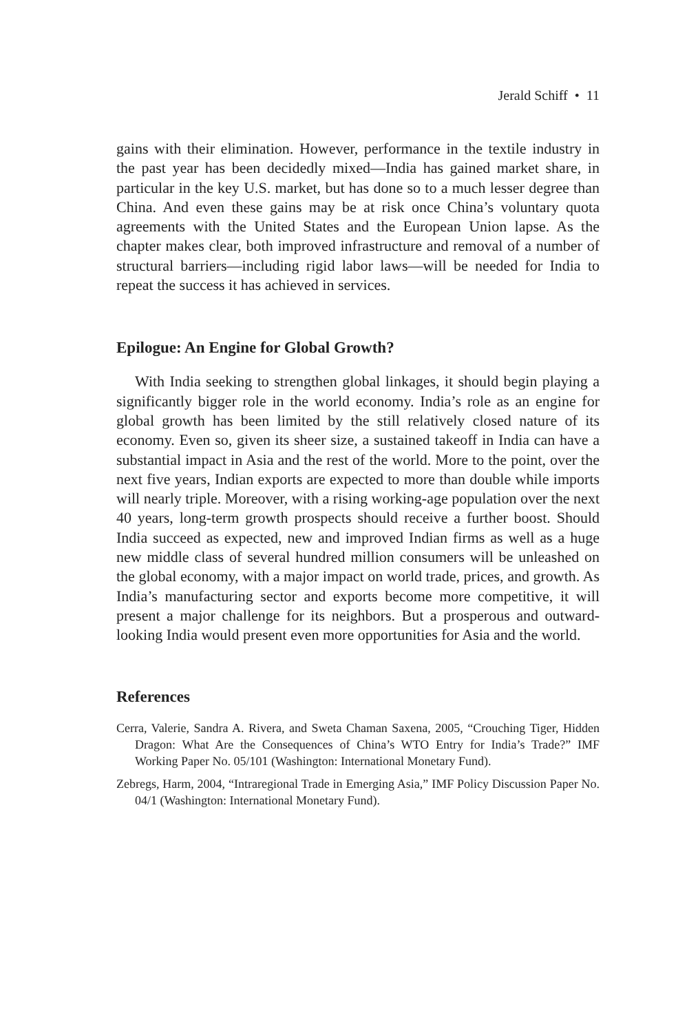Jerald Schiff • 11
gains with their elimination. However, performance in the textile industry in the past year has been decidedly mixed—India has gained market share, in particular in the key U.S. market, but has done so to a much lesser degree than China. And even these gains may be at risk once China’s voluntary quota agreements with the United States and the European Union lapse. As the chapter makes clear, both improved infrastructure and removal of a number of structural barriers—including rigid labor laws—will be needed for India to repeat the success it has achieved in services.
Epilogue: An Engine for Global Growth?
With India seeking to strengthen global linkages, it should begin playing a significantly bigger role in the world economy. India’s role as an engine for global growth has been limited by the still relatively closed nature of its economy. Even so, given its sheer size, a sustained takeoff in India can have a substantial impact in Asia and the rest of the world. More to the point, over the next five years, Indian exports are expected to more than double while imports will nearly triple. Moreover, with a rising working-age population over the next 40 years, long-term growth prospects should receive a further boost. Should India succeed as expected, new and improved Indian firms as well as a huge new middle class of several hundred million consumers will be unleashed on the global economy, with a major impact on world trade, prices, and growth. As India’s manufacturing sector and exports become more competitive, it will present a major challenge for its neighbors. But a prosperous and outward-looking India would present even more opportunities for Asia and the world.
References
Cerra, Valerie, Sandra A. Rivera, and Sweta Chaman Saxena, 2005, “Crouching Tiger, Hidden Dragon: What Are the Consequences of China’s WTO Entry for India’s Trade?” IMF Working Paper No. 05/101 (Washington: International Monetary Fund).
Zebregs, Harm, 2004, “Intraregional Trade in Emerging Asia,” IMF Policy Discussion Paper No. 04/1 (Washington: International Monetary Fund).